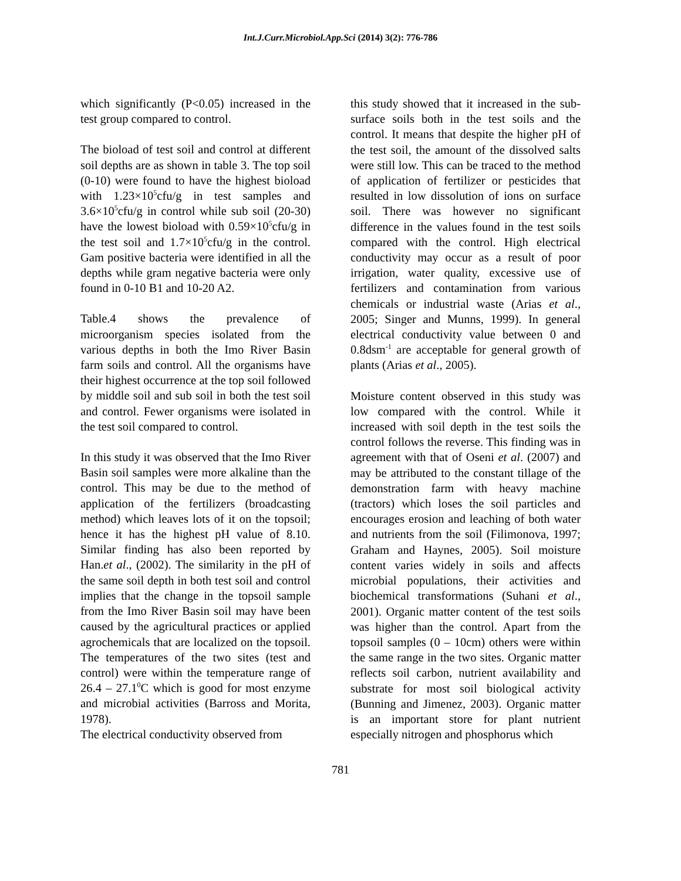Int.J.Curr.Microbiol.App.Sci (2014) 3(2): 776-786
which significantly (P<0.05) increased in the test group compared to control.
The bioload of test soil and control at different soil depths are as shown in table 3. The top soil (0-10) were found to have the highest bioload with 1.23×10<sup>5</sup>cfu/g in test samples and 3.6×10<sup>5</sup>cfu/g in control while sub soil (20-30) have the lowest bioload with 0.59×10<sup>5</sup>cfu/g in the test soil and 1.7×10<sup>5</sup>cfu/g in the control. Gam positive bacteria were identified in all the depths while gram negative bacteria were only found in 0-10 B1 and 10-20 A2.
Table.4 shows the prevalence of microorganism species isolated from the various depths in both the Imo River Basin farm soils and control. All the organisms have their highest occurrence at the top soil followed by middle soil and sub soil in both the test soil and control. Fewer organisms were isolated in the test soil compared to control.
In this study it was observed that the Imo River Basin soil samples were more alkaline than the control. This may be due to the method of application of the fertilizers (broadcasting method) which leaves lots of it on the topsoil; hence it has the highest pH value of 8.10. Similar finding has also been reported by Han.et al., (2002). The similarity in the pH of the same soil depth in both test soil and control implies that the change in the topsoil sample from the Imo River Basin soil may have been caused by the agricultural practices or applied agrochemicals that are localized on the topsoil. The temperatures of the two sites (test and control) were within the temperature range of 26.4 – 27.1<sup>0</sup>C which is good for most enzyme and microbial activities (Barross and Morita, 1978).
The electrical conductivity observed from
this study showed that it increased in the sub-surface soils both in the test soils and the control. It means that despite the higher pH of the test soil, the amount of the dissolved salts were still low. This can be traced to the method of application of fertilizer or pesticides that resulted in low dissolution of ions on surface soil. There was however no significant difference in the values found in the test soils compared with the control. High electrical conductivity may occur as a result of poor irrigation, water quality, excessive use of fertilizers and contamination from various chemicals or industrial waste (Arias et al., 2005; Singer and Munns, 1999). In general electrical conductivity value between 0 and 0.8dsm<sup>-1</sup> are acceptable for general growth of plants (Arias et al., 2005).
Moisture content observed in this study was low compared with the control. While it increased with soil depth in the test soils the control follows the reverse. This finding was in agreement with that of Oseni et al. (2007) and may be attributed to the constant tillage of the demonstration farm with heavy machine (tractors) which loses the soil particles and encourages erosion and leaching of both water and nutrients from the soil (Filimonova, 1997; Graham and Haynes, 2005). Soil moisture content varies widely in soils and affects microbial populations, their activities and biochemical transformations (Suhani et al., 2001). Organic matter content of the test soils was higher than the control. Apart from the topsoil samples (0 – 10cm) others were within the same range in the two sites. Organic matter reflects soil carbon, nutrient availability and substrate for most soil biological activity (Bunning and Jimenez, 2003). Organic matter is an important store for plant nutrient especially nitrogen and phosphorus which
781